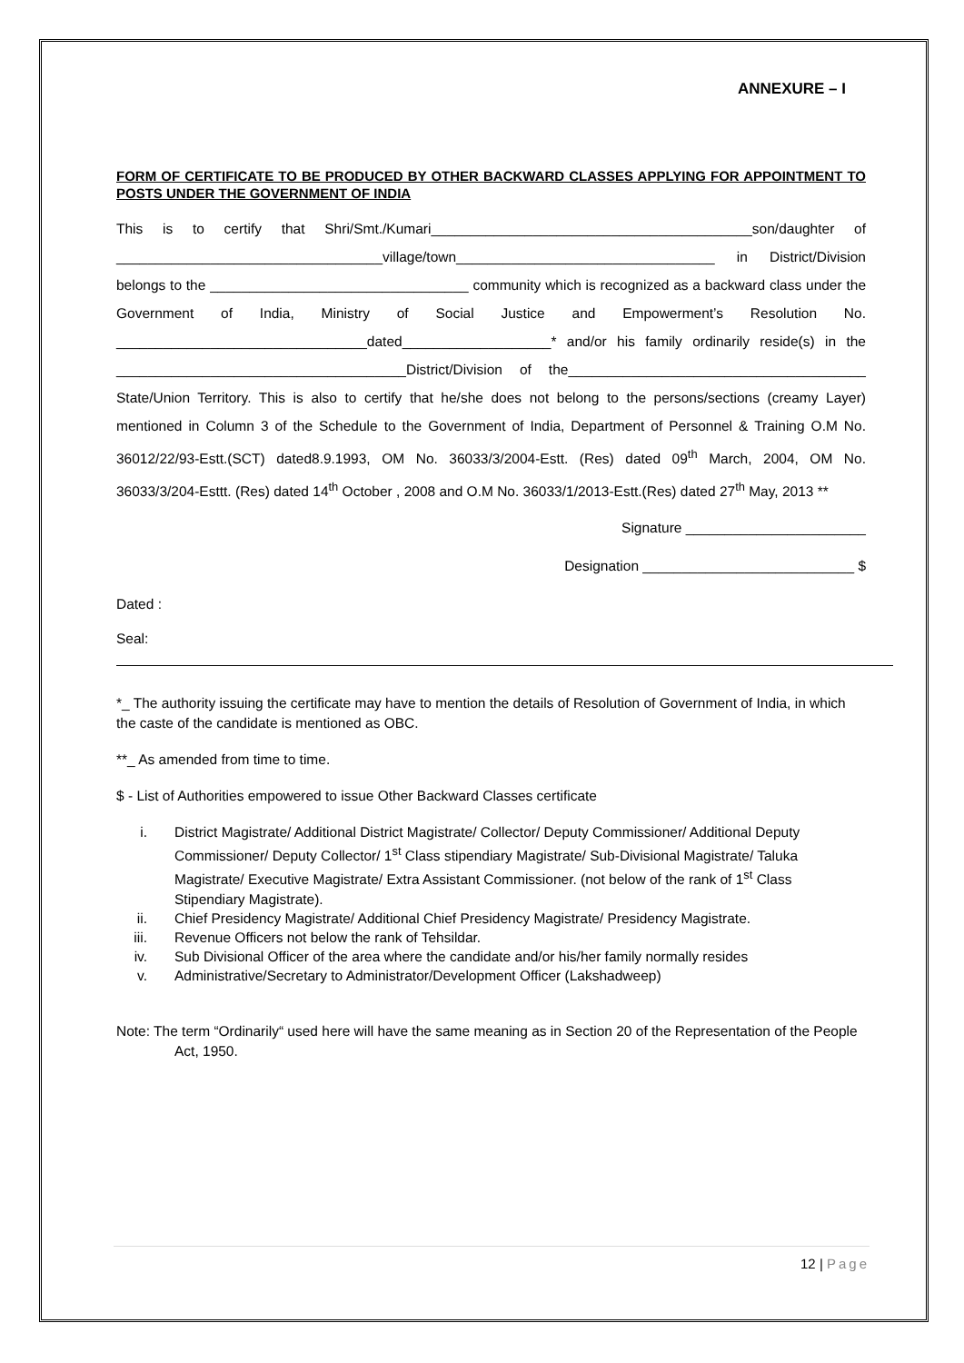ANNEXURE – I
FORM OF CERTIFICATE TO BE PRODUCED BY OTHER BACKWARD CLASSES APPLYING FOR APPOINTMENT TO POSTS UNDER THE GOVERNMENT OF INDIA
This is to certify that Shri/Smt./Kumari_________________________________________son/daughter of __________________________________village/town_________________________________ in District/Division belongs to the _________________________________ community which is recognized as a backward class under the Government of India, Ministry of Social Justice and Empowerment’s Resolution No. ________________________________dated___________________* and/or his family ordinarily reside(s) in the _____________________________________District/Division of the______________________________________ State/Union Territory. This is also to certify that he/she does not belong to the persons/sections (creamy Layer) mentioned in Column 3 of the Schedule to the Government of India, Department of Personnel & Training O.M No. 36012/22/93-Estt.(SCT) dated8.9.1993, OM No. 36033/3/2004-Estt. (Res) dated 09<sup>th</sup> March, 2004, OM No. 36033/3/204-Esttt. (Res) dated 14<sup>th</sup> October , 2008 and O.M No. 36033/1/2013-Estt.(Res) dated 27<sup>th</sup> May, 2013 **
Signature _______________________
Designation ___________________________ $
Dated :
Seal:
*_ The authority issuing the certificate may have to mention the details of Resolution of Government of India, in which the caste of the candidate is mentioned as OBC.
**_ As amended from time to time.
$ - List of Authorities empowered to issue Other Backward Classes certificate
i. District Magistrate/ Additional District Magistrate/ Collector/ Deputy Commissioner/ Additional Deputy Commissioner/ Deputy Collector/ 1<sup>st</sup> Class stipendiary Magistrate/ Sub-Divisional Magistrate/ Taluka Magistrate/ Executive Magistrate/ Extra Assistant Commissioner. (not below of the rank of 1<sup>st</sup> Class Stipendiary Magistrate).
ii. Chief Presidency Magistrate/ Additional Chief Presidency Magistrate/ Presidency Magistrate.
iii. Revenue Officers not below the rank of Tehsildar.
iv. Sub Divisional Officer of the area where the candidate and/or his/her family normally resides
v. Administrative/Secretary to Administrator/Development Officer (Lakshadweep)
Note: The term “Ordinarily“ used here will have the same meaning as in Section 20 of the Representation of the People Act, 1950.
12 | Page